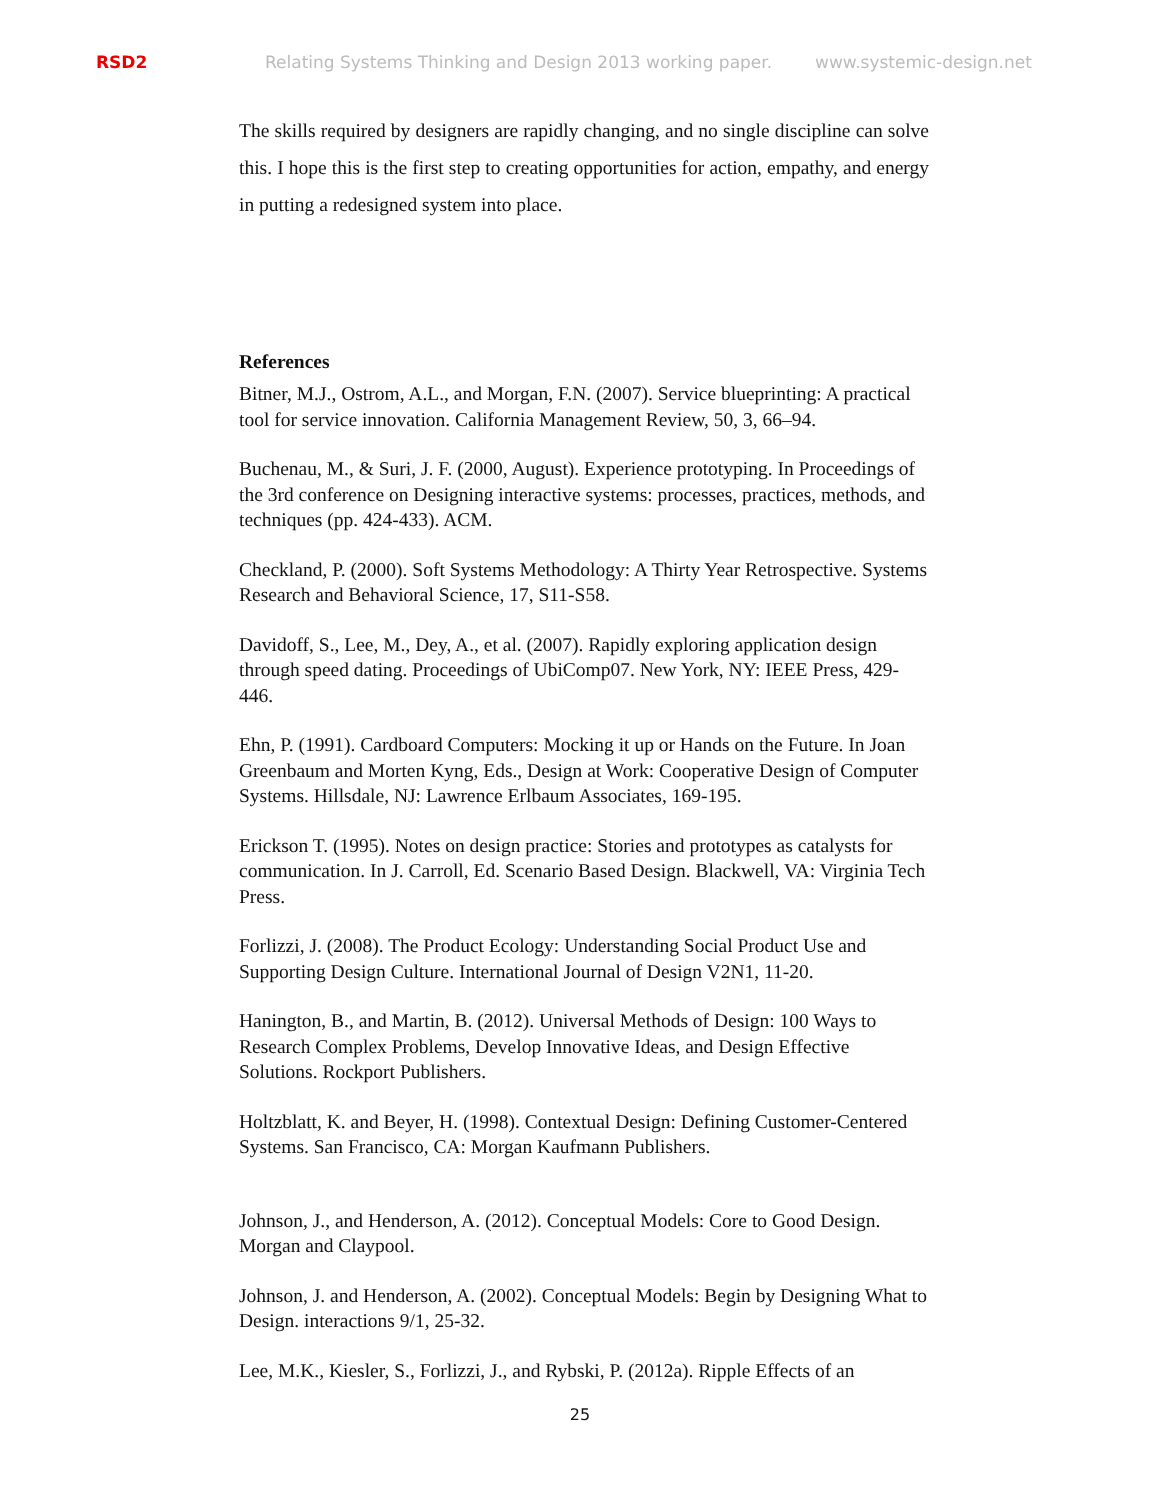RSD2 Relating Systems Thinking and Design 2013 working paper. www.systemic-design.net
The skills required by designers are rapidly changing, and no single discipline can solve this. I hope this is the first step to creating opportunities for action, empathy, and energy in putting a redesigned system into place.
References
Bitner, M.J., Ostrom, A.L., and Morgan, F.N. (2007). Service blueprinting: A practical tool for service innovation. California Management Review, 50, 3, 66–94.
Buchenau, M., & Suri, J. F. (2000, August). Experience prototyping. In Proceedings of the 3rd conference on Designing interactive systems: processes, practices, methods, and techniques (pp. 424-433). ACM.
Checkland, P. (2000). Soft Systems Methodology: A Thirty Year Retrospective. Systems Research and Behavioral Science, 17, S11-S58.
Davidoff, S., Lee, M., Dey, A., et al. (2007). Rapidly exploring application design through speed dating. Proceedings of UbiComp07. New York, NY: IEEE Press, 429-446.
Ehn, P. (1991). Cardboard Computers: Mocking it up or Hands on the Future. In Joan Greenbaum and Morten Kyng, Eds., Design at Work: Cooperative Design of Computer Systems. Hillsdale, NJ: Lawrence Erlbaum Associates, 169-195.
Erickson T. (1995). Notes on design practice: Stories and prototypes as catalysts for communication. In J. Carroll, Ed. Scenario Based Design. Blackwell, VA: Virginia Tech Press.
Forlizzi, J. (2008). The Product Ecology: Understanding Social Product Use and Supporting Design Culture. International Journal of Design V2N1, 11-20.
Hanington, B., and Martin, B. (2012). Universal Methods of Design: 100 Ways to Research Complex Problems, Develop Innovative Ideas, and Design Effective Solutions. Rockport Publishers.
Holtzblatt, K. and Beyer, H. (1998). Contextual Design: Defining Customer-Centered Systems. San Francisco, CA: Morgan Kaufmann Publishers.
Johnson, J., and Henderson, A. (2012). Conceptual Models: Core to Good Design. Morgan and Claypool.
Johnson, J. and Henderson, A. (2002). Conceptual Models: Begin by Designing What to Design. interactions 9/1, 25-32.
Lee, M.K., Kiesler, S., Forlizzi, J., and Rybski, P. (2012a). Ripple Effects of an
25